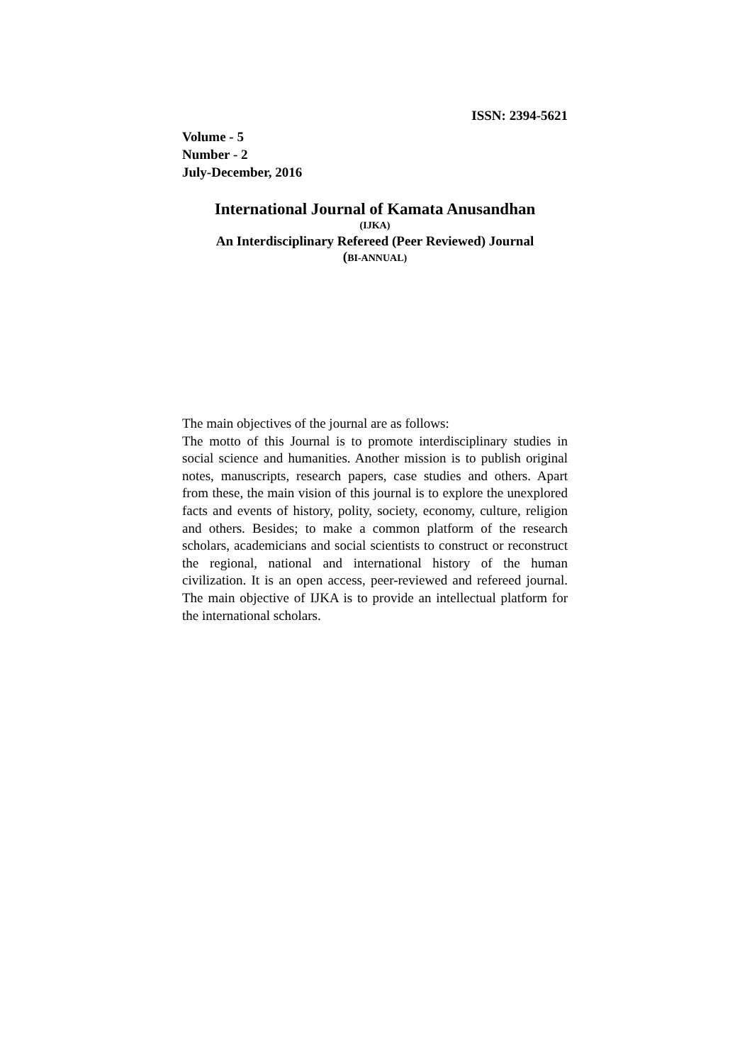ISSN: 2394-5621
Volume - 5
Number - 2
July-December, 2016
International Journal of Kamata Anusandhan
(IJKA)
An Interdisciplinary Refereed (Peer Reviewed) Journal
(BI-ANNUAL)
The main objectives of the journal are as follows:
The motto of this Journal is to promote interdisciplinary studies in social science and humanities. Another mission is to publish original notes, manuscripts, research papers, case studies and others. Apart from these, the main vision of this journal is to explore the unexplored facts and events of history, polity, society, economy, culture, religion and others. Besides; to make a common platform of the research scholars, academicians and social scientists to construct or reconstruct the regional, national and international history of the human civilization. It is an open access, peer-reviewed and refereed journal. The main objective of IJKA is to provide an intellectual platform for the international scholars.